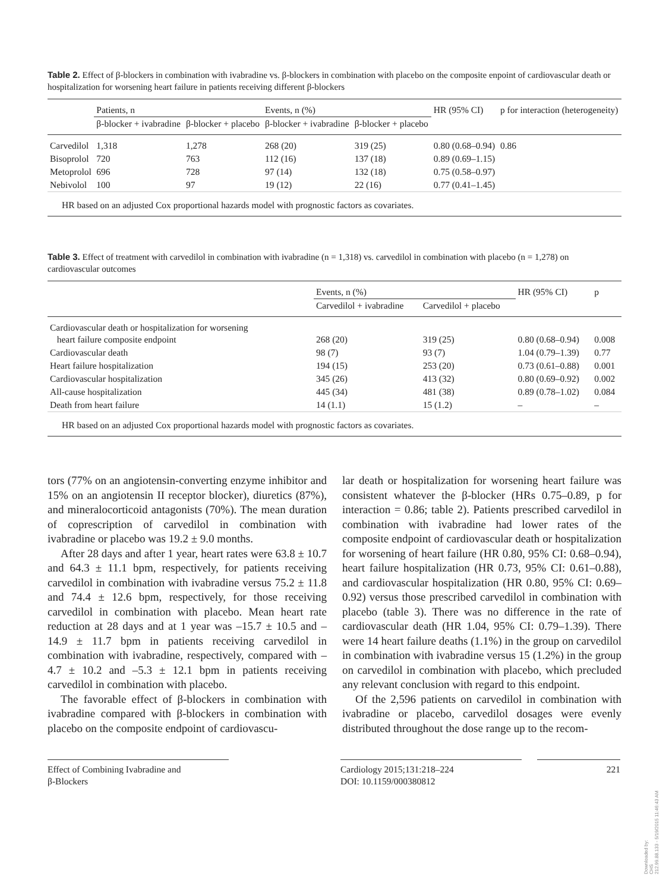Table 2. Effect of β-blockers in combination with ivabradine vs. β-blockers in combination with placebo on the composite enpoint of cardiovascular death or hospitalization for worsening heart failure in patients receiving different β-blockers
| | Patients, n | | Events, n (%) | | HR (95% CI) | p for interaction (heterogeneity) |
| --- | --- | --- | --- | --- | --- | --- |
| | β-blocker + ivabradine | β-blocker + placebo | β-blocker + ivabradine | β-blocker + placebo | | |
| Carvedilol | 1,318 | 1,278 | 268 (20) | 319 (25) | 0.80 (0.68–0.94) | 0.86 |
| Bisoprolol | 720 | 763 | 112 (16) | 137 (18) | 0.89 (0.69–1.15) | |
| Metoprolol | 696 | 728 | 97 (14) | 132 (18) | 0.75 (0.58–0.97) | |
| Nebivolol | 100 | 97 | 19 (12) | 22 (16) | 0.77 (0.41–1.45) | |
| HR based on an adjusted Cox proportional hazards model with prognostic factors as covariates. | | | | | | |
Table 3. Effect of treatment with carvedilol in combination with ivabradine (n = 1,318) vs. carvedilol in combination with placebo (n = 1,278) on cardiovascular outcomes
| | Events, n (%) | | HR (95% CI) | p |
| --- | --- | --- | --- | --- |
| | Carvedilol + ivabradine | Carvedilol + placebo | | |
| Cardiovascular death or hospitalization for worsening heart failure composite endpoint | 268 (20) | 319 (25) | 0.80 (0.68–0.94) | 0.008 |
| Cardiovascular death | 98 (7) | 93 (7) | 1.04 (0.79–1.39) | 0.77 |
| Heart failure hospitalization | 194 (15) | 253 (20) | 0.73 (0.61–0.88) | 0.001 |
| Cardiovascular hospitalization | 345 (26) | 413 (32) | 0.80 (0.69–0.92) | 0.002 |
| All-cause hospitalization | 445 (34) | 481 (38) | 0.89 (0.78–1.02) | 0.084 |
| Death from heart failure | 14 (1.1) | 15 (1.2) | – | – |
| HR based on an adjusted Cox proportional hazards model with prognostic factors as covariates. | | | | |
tors (77% on an angiotensin-converting enzyme inhibitor and 15% on an angiotensin II receptor blocker), diuretics (87%), and mineralocorticoid antagonists (70%). The mean duration of coprescription of carvedilol in combination with ivabradine or placebo was 19.2 ± 9.0 months.
After 28 days and after 1 year, heart rates were 63.8 ± 10.7 and 64.3 ± 11.1 bpm, respectively, for patients receiving carvedilol in combination with ivabradine versus 75.2 ± 11.8 and 74.4 ± 12.6 bpm, respectively, for those receiving carvedilol in combination with placebo. Mean heart rate reduction at 28 days and at 1 year was –15.7 ± 10.5 and –14.9 ± 11.7 bpm in patients receiving carvedilol in combination with ivabradine, respectively, compared with –4.7 ± 10.2 and –5.3 ± 12.1 bpm in patients receiving carvedilol in combination with placebo.
The favorable effect of β-blockers in combination with ivabradine compared with β-blockers in combination with placebo on the composite endpoint of cardiovascu-
lar death or hospitalization for worsening heart failure was consistent whatever the β-blocker (HRs 0.75–0.89, p for interaction = 0.86; table 2). Patients prescribed carvedilol in combination with ivabradine had lower rates of the composite endpoint of cardiovascular death or hospitalization for worsening of heart failure (HR 0.80, 95% CI: 0.68–0.94), heart failure hospitalization (HR 0.73, 95% CI: 0.61–0.88), and cardiovascular hospitalization (HR 0.80, 95% CI: 0.69–0.92) versus those prescribed carvedilol in combination with placebo (table 3). There was no difference in the rate of cardiovascular death (HR 1.04, 95% CI: 0.79–1.39). There were 14 heart failure deaths (1.1%) in the group on carvedilol in combination with ivabradine versus 15 (1.2%) in the group on carvedilol in combination with placebo, which precluded any relevant conclusion with regard to this endpoint.
Of the 2,596 patients on carvedilol in combination with ivabradine or placebo, carvedilol dosages were evenly distributed throughout the dose range up to the recom-
Effect of Combining Ivabradine and
β-Blockers
Cardiology 2015;131:218–224
DOI: 10.1159/000380812
221
Downloaded by:
CHS
212.99.88.133 - 5/19/2015 11:46:43 AM